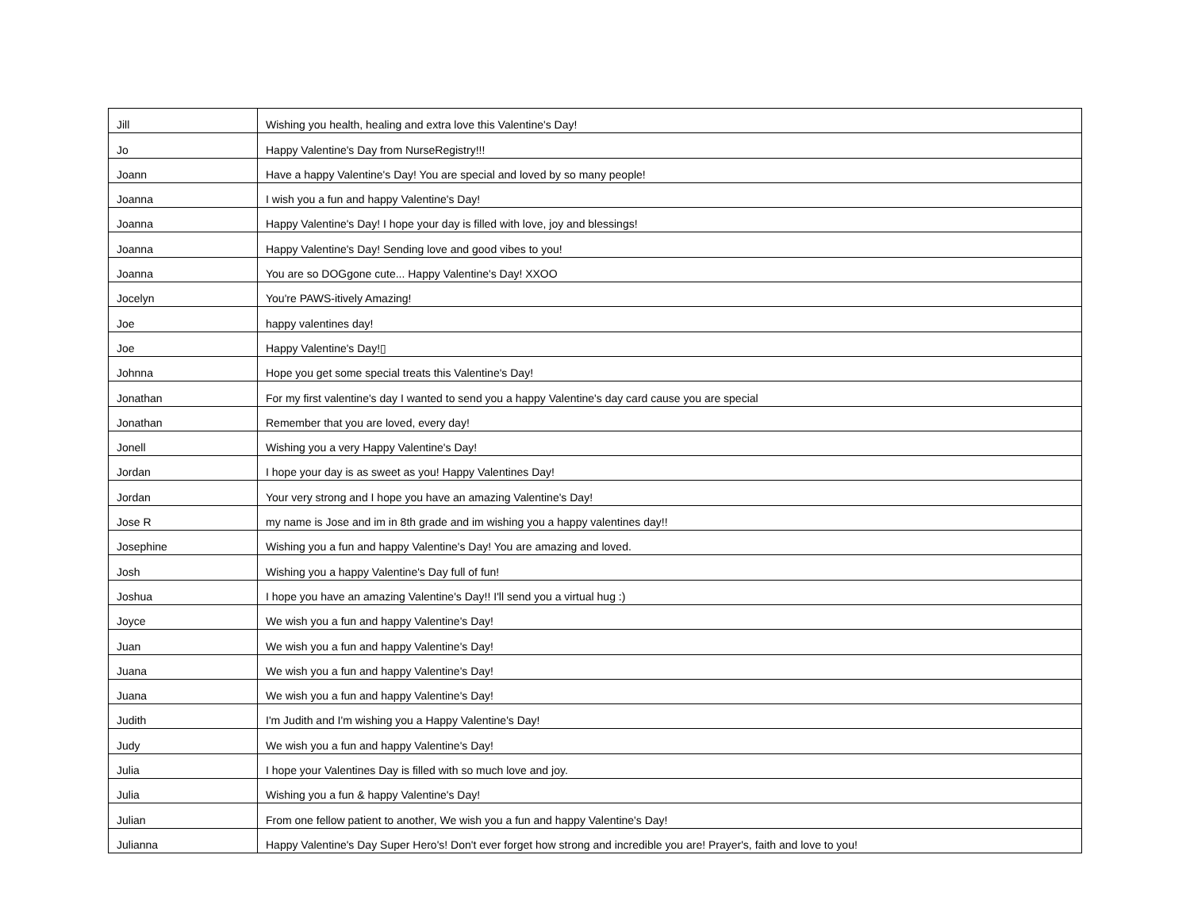| Jill | Wishing you health, healing and extra love this Valentine's Day! |
| Jo | Happy Valentine's Day from NurseRegistry!!! |
| Joann | Have a happy Valentine's Day! You are special and loved by so many people! |
| Joanna | I wish you a fun and happy Valentine's Day! |
| Joanna | Happy Valentine's Day! I hope your day is filled with love, joy and blessings! |
| Joanna | Happy Valentine's Day! Sending love and good vibes to you! |
| Joanna | You are so DOGgone cute... Happy Valentine's Day! XXOO |
| Jocelyn | You're PAWS-itively Amazing! |
| Joe | happy valentines day! |
| Joe | Happy Valentine's Day!▯ |
| Johnna | Hope you get some special treats this Valentine's Day! |
| Jonathan | For my first valentine's day I wanted to send you a happy Valentine's day card cause you are special |
| Jonathan | Remember that you are loved, every day! |
| Jonell | Wishing you a very Happy Valentine's Day! |
| Jordan | I hope your day is as sweet as you! Happy Valentines Day! |
| Jordan | Your very strong and I hope you have an amazing Valentine's Day! |
| Jose R | my name is Jose and im in 8th grade and im wishing you a happy valentines day!! |
| Josephine | Wishing you a fun and happy Valentine's Day! You are amazing and loved. |
| Josh | Wishing you a happy Valentine's Day full of fun! |
| Joshua | I hope you have an amazing Valentine's Day!! I'll send you a virtual hug :) |
| Joyce | We wish you a fun and happy Valentine's Day! |
| Juan | We wish you a fun and happy Valentine's Day! |
| Juana | We wish you a fun and happy Valentine's Day! |
| Juana | We wish you a fun and happy Valentine's Day! |
| Judith | I'm Judith and I'm wishing you a Happy Valentine's Day! |
| Judy | We wish you a fun and happy Valentine's Day! |
| Julia | I hope your Valentines Day is filled with so much love and joy. |
| Julia | Wishing you a fun & happy Valentine's Day! |
| Julian | From one fellow patient to another, We wish you a fun and happy Valentine's Day! |
| Julianna | Happy Valentine's Day Super Hero's! Don't ever forget how strong and incredible you are! Prayer's, faith and love to you! |